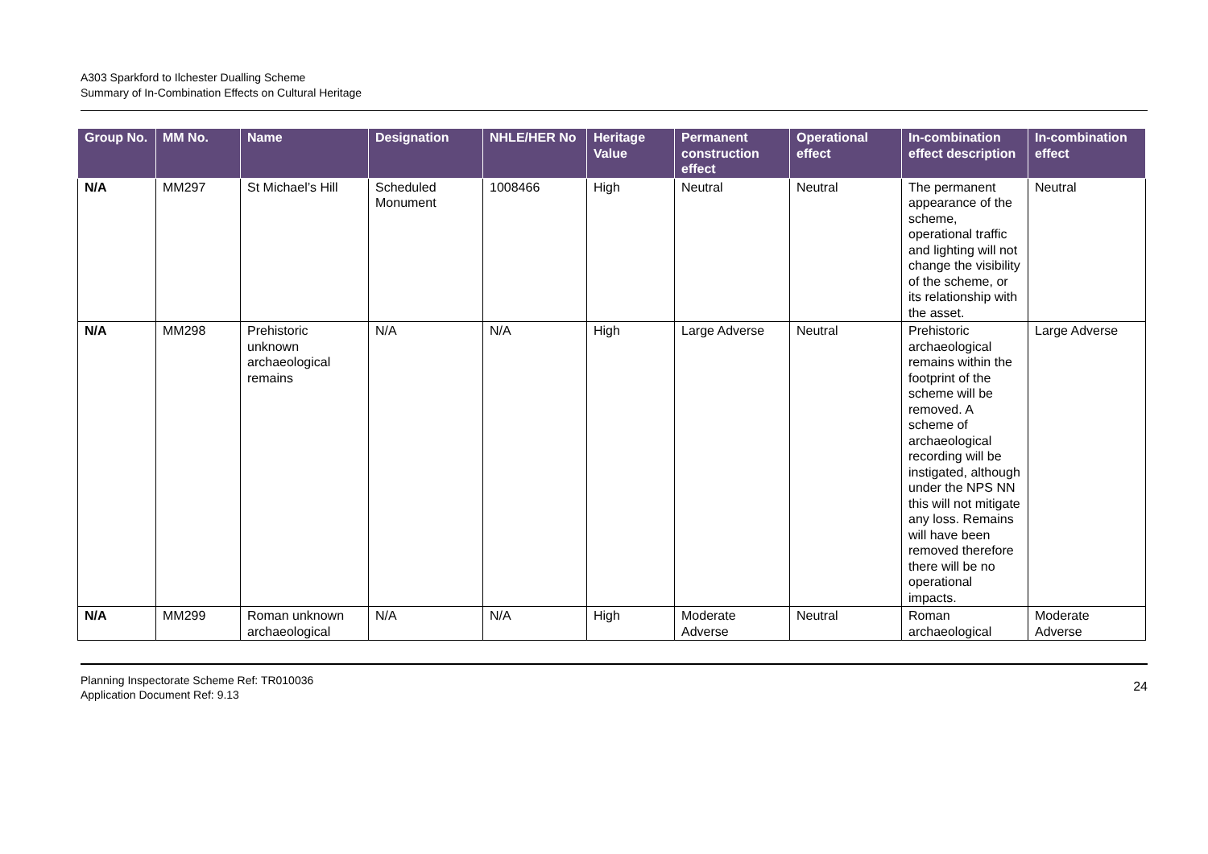A303 Sparkford to Ilchester Dualling Scheme
Summary of In-Combination Effects on Cultural Heritage
| Group No. | MM No. | Name | Designation | NHLE/HER No | Heritage Value | Permanent construction effect | Operational effect | In-combination effect description | In-combination effect |
| --- | --- | --- | --- | --- | --- | --- | --- | --- | --- |
| N/A | MM297 | St Michael’s Hill | Scheduled Monument | 1008466 | High | Neutral | Neutral | The permanent appearance of the scheme, operational traffic and lighting will not change the visibility of the scheme, or its relationship with the asset. | Neutral |
| N/A | MM298 | Prehistoric unknown archaeological remains | N/A | N/A | High | Large Adverse | Neutral | Prehistoric archaeological remains within the footprint of the scheme will be removed. A scheme of archaeological recording will be instigated, although under the NPS NN this will not mitigate any loss. Remains will have been removed therefore there will be no operational impacts. | Large Adverse |
| N/A | MM299 | Roman unknown archaeological | N/A | N/A | High | Moderate Adverse | Neutral | Roman archaeological | Moderate Adverse |
Planning Inspectorate Scheme Ref: TR010036
Application Document Ref: 9.13
24